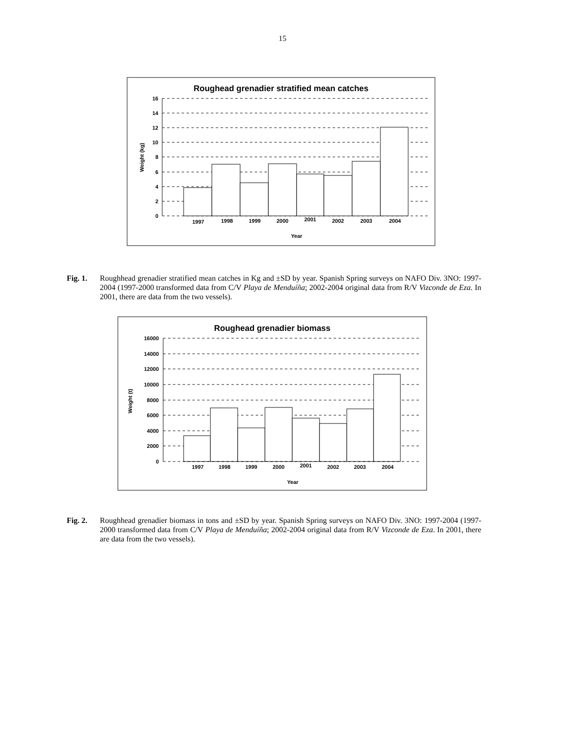15
Roughead grenadier stratified mean catches
16
14
12
10
8
6
4
2
0
1997
1998
1999
2000
2001
2002
2003
2004
Year
Weight (kg)
Fig. 1. Roughhead grenadier stratified mean catches in Kg and ±SD by year. Spanish Spring surveys on NAFO Div. 3NO: 1997-2004 (1997-2000 transformed data from C/V Playa de Menduíña; 2002-2004 original data from R/V Vizconde de Eza. In 2001, there are data from the two vessels).
Roughead grenadier biomass
16000
14000
12000
10000
8000
6000
4000
2000
0
1997
1998
1999
2000
2001
2002
2003
2004
Year
Weight (t)
Fig. 2. Roughhead grenadier biomass in tons and ±SD by year. Spanish Spring surveys on NAFO Div. 3NO: 1997-2004 (1997-2000 transformed data from C/V Playa de Menduíña; 2002-2004 original data from R/V Vizconde de Eza. In 2001, there are data from the two vessels).